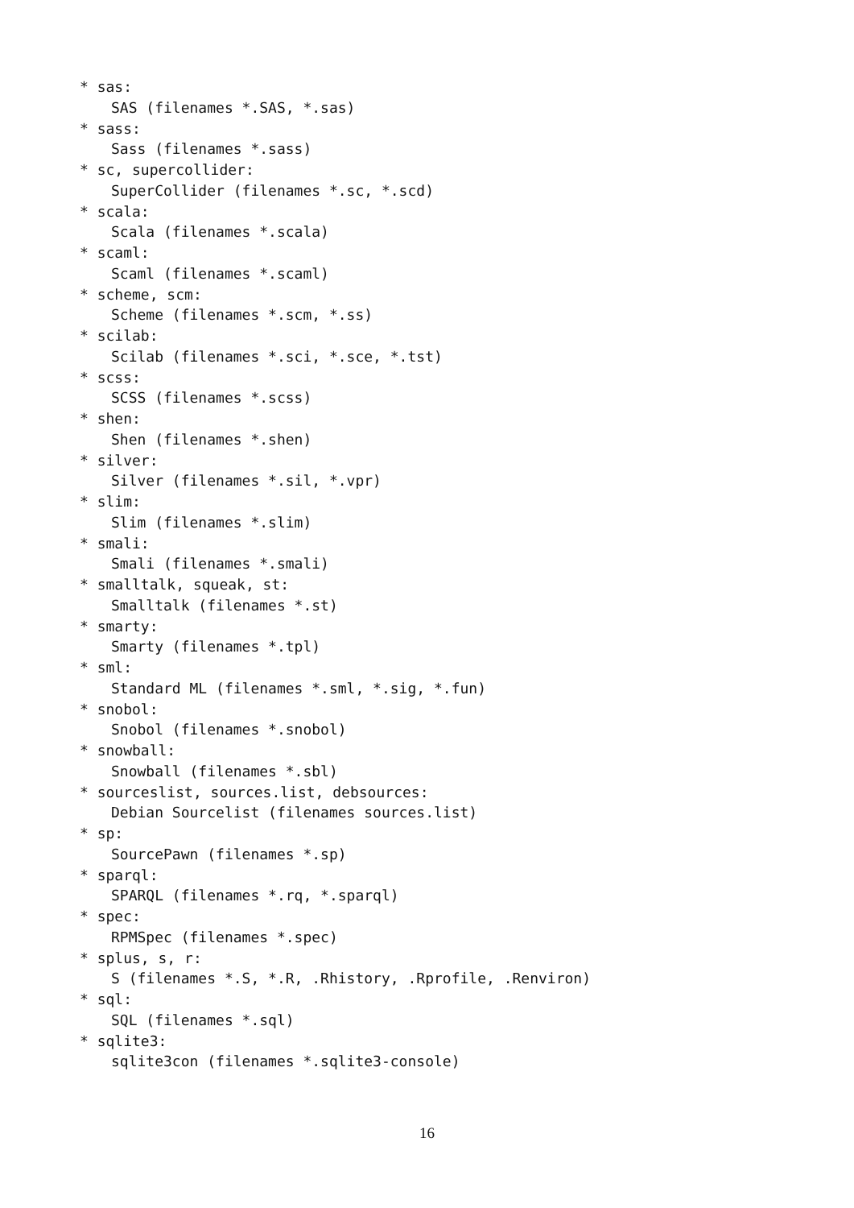* sas:
SAS (filenames *.SAS, *.sas)
* sass:
Sass (filenames *.sass)
* sc, supercollider:
SuperCollider (filenames *.sc, *.scd)
* scala:
Scala (filenames *.scala)
* scaml:
Scaml (filenames *.scaml)
* scheme, scm:
Scheme (filenames *.scm, *.ss)
* scilab:
Scilab (filenames *.sci, *.sce, *.tst)
* scss:
SCSS (filenames *.scss)
* shen:
Shen (filenames *.shen)
* silver:
Silver (filenames *.sil, *.vpr)
* slim:
Slim (filenames *.slim)
* smali:
Smali (filenames *.smali)
* smalltalk, squeak, st:
Smalltalk (filenames *.st)
* smarty:
Smarty (filenames *.tpl)
* sml:
Standard ML (filenames *.sml, *.sig, *.fun)
* snobol:
Snobol (filenames *.snobol)
* snowball:
Snowball (filenames *.sbl)
* sourceslist, sources.list, debsources:
Debian Sourcelist (filenames sources.list)
* sp:
SourcePawn (filenames *.sp)
* sparql:
SPARQL (filenames *.rq, *.sparql)
* spec:
RPMSpec (filenames *.spec)
* splus, s, r:
S (filenames *.S, *.R, .Rhistory, .Rprofile, .Renviron)
* sql:
SQL (filenames *.sql)
* sqlite3:
sqlite3con (filenames *.sqlite3-console)
16